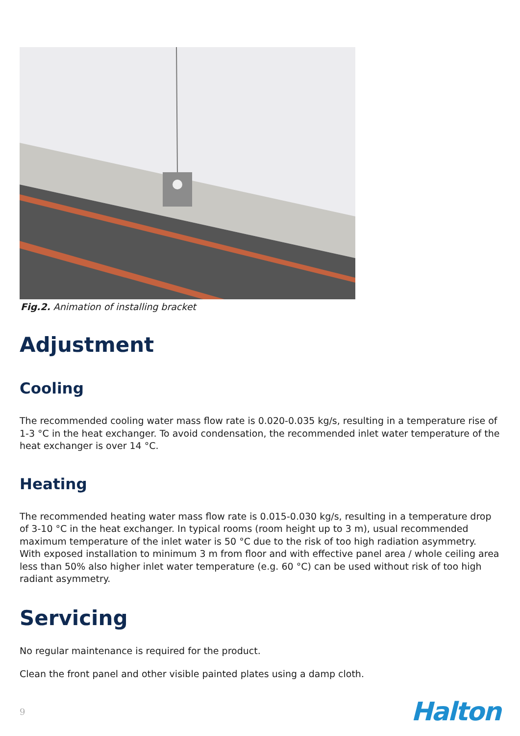Fig.2. Animation of installing bracket
Adjustment
Cooling
The recommended cooling water mass flow rate is 0.020-0.035 kg/s, resulting in a temperature rise of 1-3 °C in the heat exchanger. To avoid condensation, the recommended inlet water temperature of the heat exchanger is over 14 °C.
Heating
The recommended heating water mass flow rate is 0.015-0.030 kg/s, resulting in a temperature drop of 3-10 °C in the heat exchanger. In typical rooms (room height up to 3 m), usual recommended maximum temperature of the inlet water is 50 °C due to the risk of too high radiation asymmetry. With exposed installation to minimum 3 m from floor and with effective panel area / whole ceiling area less than 50% also higher inlet water temperature (e.g. 60 °C) can be used without risk of too high radiant asymmetry.
Servicing
No regular maintenance is required for the product.
Clean the front panel and other visible painted plates using a damp cloth.
9 Halton